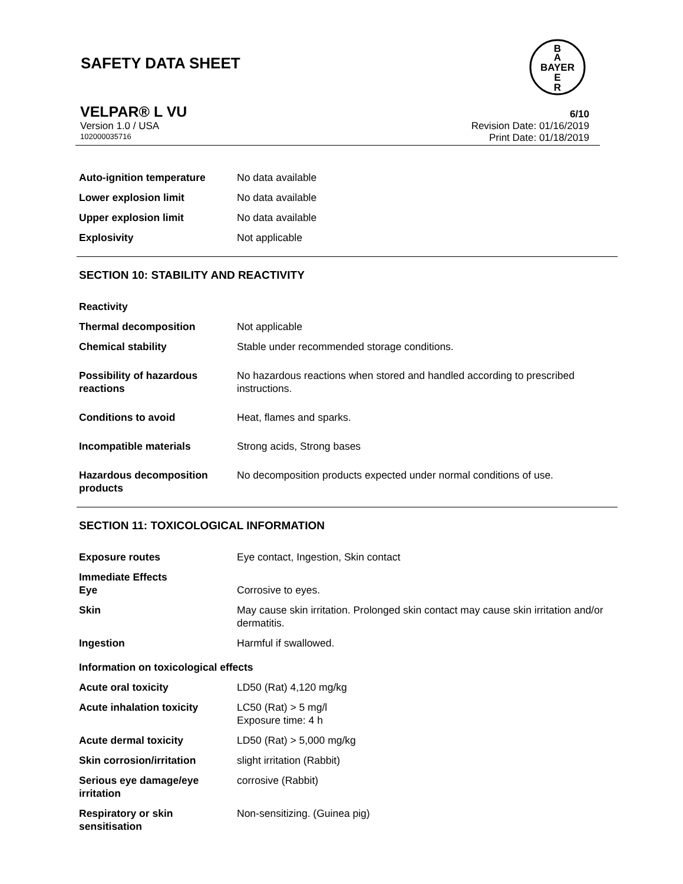SAFETY DATA SHEET
B
A
BAYER
E
R
VELPAR® L VU 6/10
Version 1.0 / USA Revision Date: 01/16/2019
102000035716 Print Date: 01/18/2019
| Auto-ignition temperature | No data available |
| Lower explosion limit | No data available |
| Upper explosion limit | No data available |
| Explosivity | Not applicable |
SECTION 10: STABILITY AND REACTIVITY
| Reactivity | |
| Thermal decomposition | Not applicable |
| Chemical stability | Stable under recommended storage conditions. |
| Possibility of hazardous reactions | No hazardous reactions when stored and handled according to prescribed instructions. |
| Conditions to avoid | Heat, flames and sparks. |
| Incompatible materials | Strong acids, Strong bases |
| Hazardous decomposition products | No decomposition products expected under normal conditions of use. |
SECTION 11: TOXICOLOGICAL INFORMATION
| Exposure routes | Eye contact, Ingestion, Skin contact |
| Immediate Effects Eye | Corrosive to eyes. |
| Skin | May cause skin irritation. Prolonged skin contact may cause skin irritation and/or dermatitis. |
| Ingestion | Harmful if swallowed. |
| Information on toxicological effects | |
| Acute oral toxicity | LD50 (Rat) 4,120 mg/kg |
| Acute inhalation toxicity | LC50 (Rat) > 5 mg/l Exposure time: 4 h |
| Acute dermal toxicity | LD50 (Rat) > 5,000 mg/kg |
| Skin corrosion/irritation | slight irritation (Rabbit) |
| Serious eye damage/eye irritation | corrosive (Rabbit) |
| Respiratory or skin sensitisation | Non-sensitizing. (Guinea pig) |